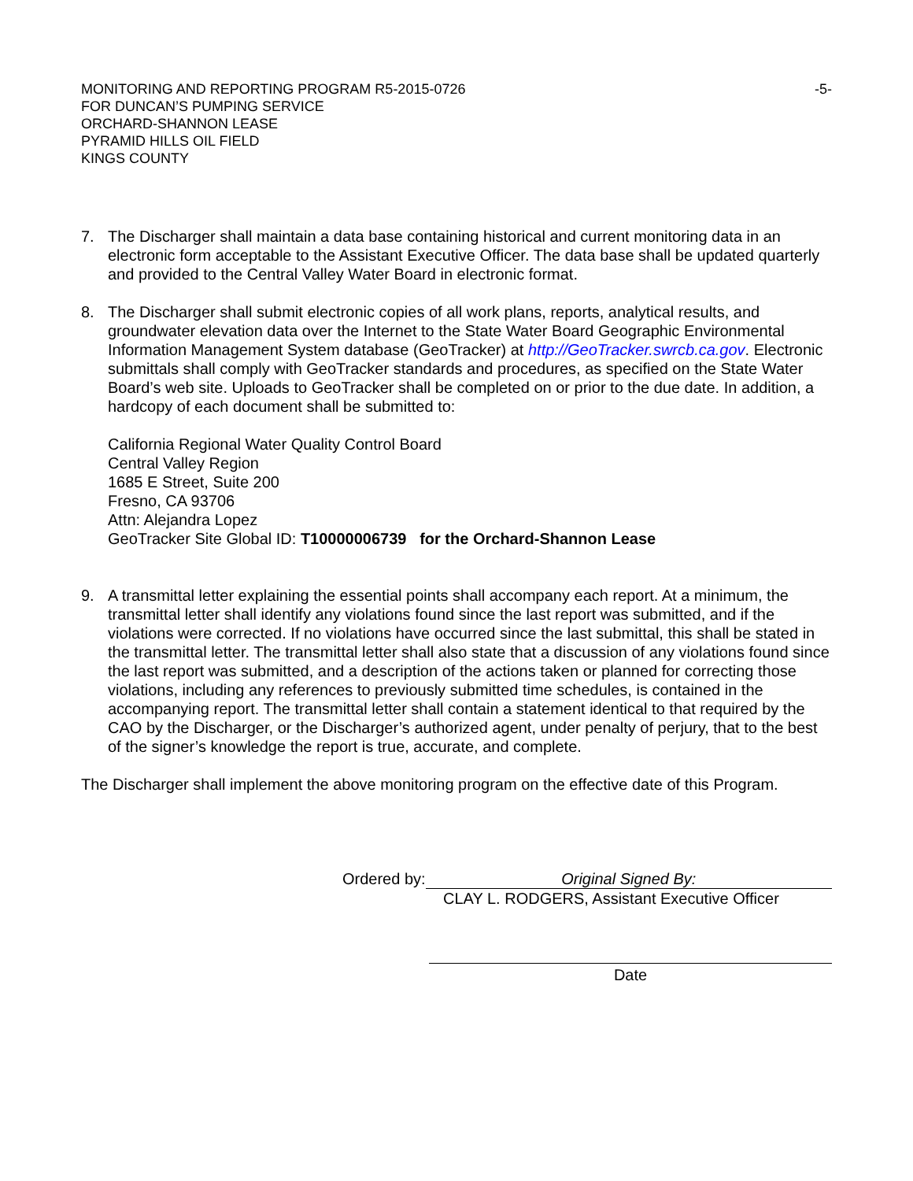MONITORING AND REPORTING PROGRAM R5-2015-0726
FOR DUNCAN’S PUMPING SERVICE
ORCHARD-SHANNON LEASE
PYRAMID HILLS OIL FIELD
KINGS COUNTY
-5-
7. The Discharger shall maintain a data base containing historical and current monitoring data in an electronic form acceptable to the Assistant Executive Officer. The data base shall be updated quarterly and provided to the Central Valley Water Board in electronic format.
8. The Discharger shall submit electronic copies of all work plans, reports, analytical results, and groundwater elevation data over the Internet to the State Water Board Geographic Environmental Information Management System database (GeoTracker) at http://GeoTracker.swrcb.ca.gov. Electronic submittals shall comply with GeoTracker standards and procedures, as specified on the State Water Board’s web site. Uploads to GeoTracker shall be completed on or prior to the due date. In addition, a hardcopy of each document shall be submitted to:
California Regional Water Quality Control Board
Central Valley Region
1685 E Street, Suite 200
Fresno, CA 93706
Attn: Alejandra Lopez
GeoTracker Site Global ID: T10000006739 for the Orchard-Shannon Lease
9. A transmittal letter explaining the essential points shall accompany each report. At a minimum, the transmittal letter shall identify any violations found since the last report was submitted, and if the violations were corrected. If no violations have occurred since the last submittal, this shall be stated in the transmittal letter. The transmittal letter shall also state that a discussion of any violations found since the last report was submitted, and a description of the actions taken or planned for correcting those violations, including any references to previously submitted time schedules, is contained in the accompanying report. The transmittal letter shall contain a statement identical to that required by the CAO by the Discharger, or the Discharger’s authorized agent, under penalty of perjury, that to the best of the signer’s knowledge the report is true, accurate, and complete.
The Discharger shall implement the above monitoring program on the effective date of this Program.
Ordered by: Original Signed By:
CLAY L. RODGERS, Assistant Executive Officer
Date